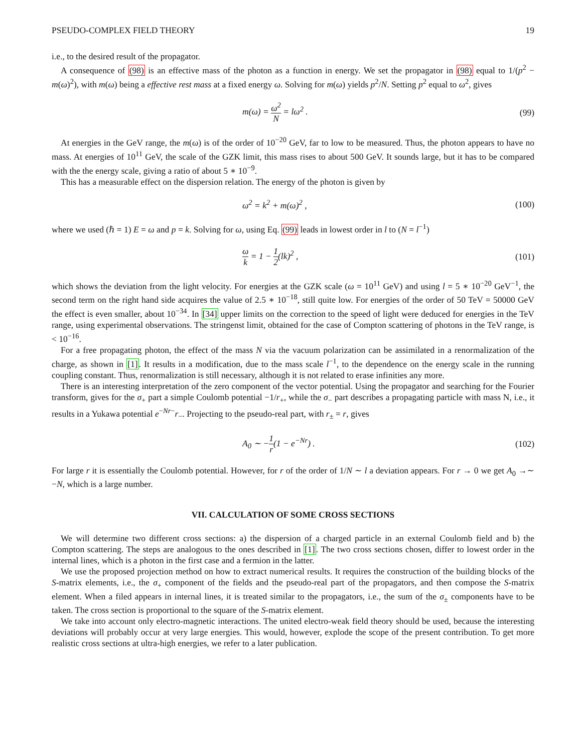PSEUDO-COMPLEX FIELD THEORY 19
i.e., to the desired result of the propagator.
A consequence of (98) is an effective mass of the photon as a function in energy. We set the propagator in (98) equal to 1/(p<sup>2</sup> − m(ω)<sup>2</sup>), with m(ω) being a effective rest mass at a fixed energy ω. Solving for m(ω) yields p<sup>2</sup>/N. Setting p<sup>2</sup> equal to ω<sup>2</sup>, gives
m(ω) = ω<sup>2</sup> N = lω<sup>2</sup> . (99)
At energies in the GeV range, the m(ω) is of the order of 10<sup>−20</sup> GeV, far to low to be measured. Thus, the photon appears to have no mass. At energies of 10<sup>11</sup> GeV, the scale of the GZK limit, this mass rises to about 500 GeV. It sounds large, but it has to be compared with the the energy scale, giving a ratio of about 5 ∗ 10<sup>−9</sup>.
This has a measurable effect on the dispersion relation. The energy of the photon is given by
ω<sup>2</sup> = k<sup>2</sup> + m(ω)<sup>2</sup> , (100)
where we used (ℏ = 1) E = ω and p = k. Solving for ω, using Eq. (99) leads in lowest order in l to (N = l<sup>−1</sup>)
ω k = 1 − 1 2(lk)<sup>2</sup> , (101)
which shows the deviation from the light velocity. For energies at the GZK scale (ω = 10<sup>11</sup> GeV) and using l = 5 ∗ 10<sup>−20</sup> GeV<sup>−1</sup>, the second term on the right hand side acquires the value of 2.5 ∗ 10<sup>−18</sup>, still quite low. For energies of the order of 50 TeV = 50000 GeV the effect is even smaller, about 10<sup>−34</sup>. In [34] upper limits on the correction to the speed of light were deduced for energies in the TeV range, using experimental observations. The stringenst limit, obtained for the case of Compton scattering of photons in the TeV range, is < 10<sup>−16</sup>.
For a free propagating photon, the effect of the mass N via the vacuum polarization can be assimilated in a renormalization of the charge, as shown in [1]. It results in a modification, due to the mass scale l<sup>−1</sup>, to the dependence on the energy scale in the running coupling constant. Thus, renormalization is still necessary, although it is not related to erase infinities any more.
There is an interesting interpretation of the zero component of the vector potential. Using the propagator and searching for the Fourier transform, gives for the σ<sub>+</sub> part a simple Coulomb potential −1/r<sub>+</sub>, while the σ<sub>−</sub> part describes a propagating particle with mass N, i.e., it results in a Yukawa potential e<sup>−Nr−</sup>r<sub>−</sub>. Projecting to the pseudo-real part, with r<sub>±</sub> = r, gives
A<sub>0</sub> ∼ −1 r(1 − e<sup>−Nr</sup>) . (102)
For large r it is essentially the Coulomb potential. However, for r of the order of 1/N ∼ l a deviation appears. For r → 0 we get A<sub>0</sub> →∼ −N, which is a large number.
VII. CALCULATION OF SOME CROSS SECTIONS
We will determine two different cross sections: a) the dispersion of a charged particle in an external Coulomb field and b) the Compton scattering. The steps are analogous to the ones described in [1]. The two cross sections chosen, differ to lowest order in the internal lines, which is a photon in the first case and a fermion in the latter.
We use the proposed projection method on how to extract numerical results. It requires the construction of the building blocks of the S-matrix elements, i.e., the σ<sub>+</sub> component of the fields and the pseudo-real part of the propagators, and then compose the S-matrix element. When a filed appears in internal lines, it is treated similar to the propagators, i.e., the sum of the σ<sub>±</sub> components have to be taken. The cross section is proportional to the square of the S-matrix element.
We take into account only electro-magnetic interactions. The united electro-weak field theory should be used, because the interesting deviations will probably occur at very large energies. This would, however, explode the scope of the present contribution. To get more realistic cross sections at ultra-high energies, we refer to a later publication.